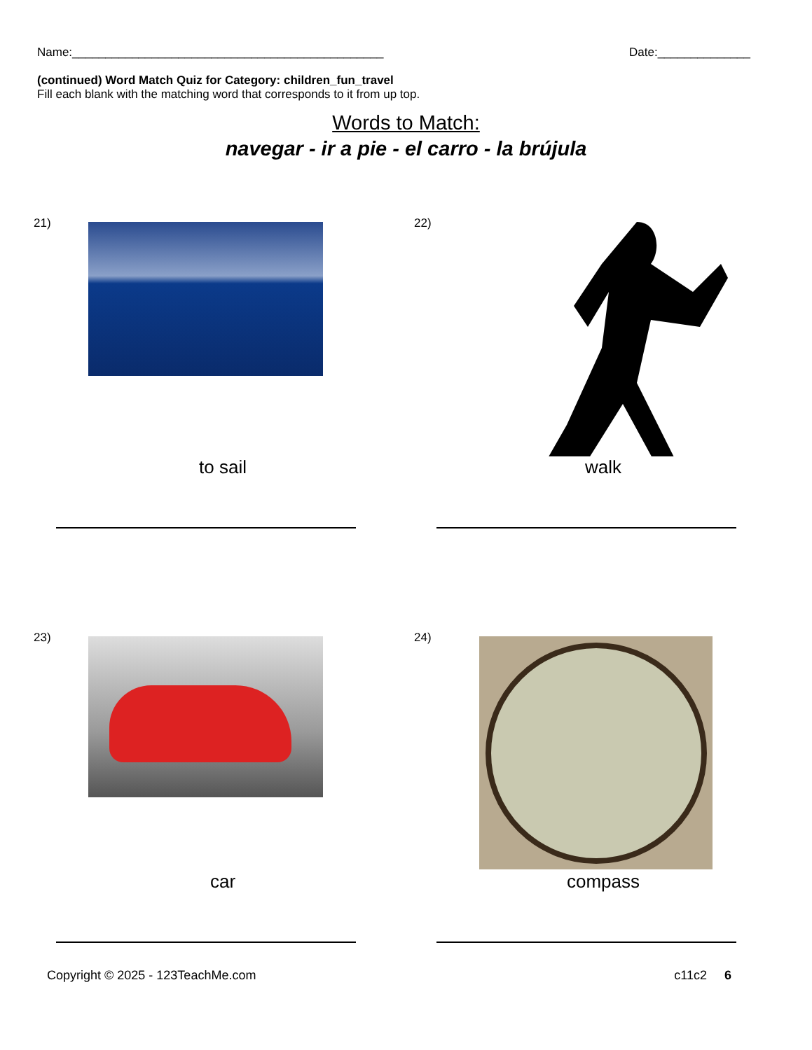Name:_______________________________________________ Date:______________
(continued) Word Match Quiz for Category: children_fun_travel
Fill each blank with the matching word that corresponds to it from up top.
Words to Match:
navegar - ir a pie - el carro - la brújula
21)
to sail
22)
walk
23)
car
24)
compass
Copyright © 2025 - 123TeachMe.com c11c2 6